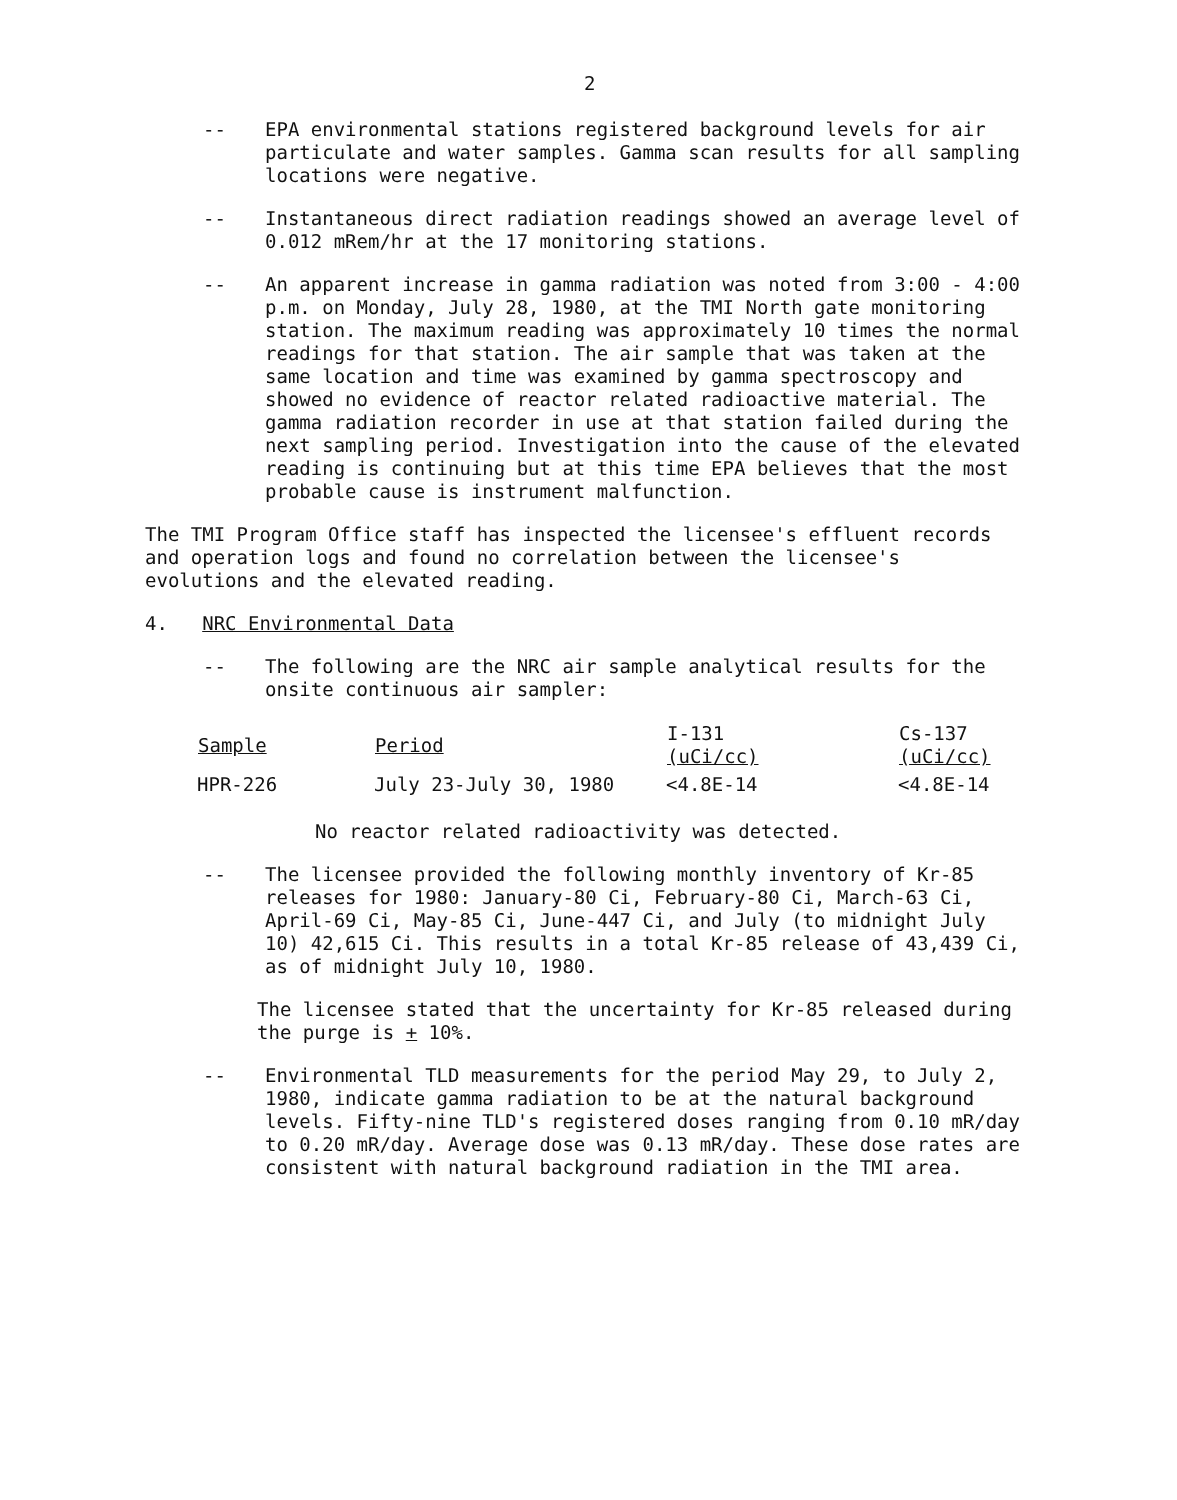2
-- EPA environmental stations registered background levels for air particulate and water samples. Gamma scan results for all sampling locations were negative.
-- Instantaneous direct radiation readings showed an average level of 0.012 mRem/hr at the 17 monitoring stations.
-- An apparent increase in gamma radiation was noted from 3:00 - 4:00 p.m. on Monday, July 28, 1980, at the TMI North gate monitoring station. The maximum reading was approximately 10 times the normal readings for that station. The air sample that was taken at the same location and time was examined by gamma spectroscopy and showed no evidence of reactor related radioactive material. The gamma radiation recorder in use at that station failed during the next sampling period. Investigation into the cause of the elevated reading is continuing but at this time EPA believes that the most probable cause is instrument malfunction.
The TMI Program Office staff has inspected the licensee's effluent records and operation logs and found no correlation between the licensee's evolutions and the elevated reading.
4. NRC Environmental Data
-- The following are the NRC air sample analytical results for the onsite continuous air sampler:
| Sample | Period | I-131 (uCi/cc) | Cs-137 (uCi/cc) |
| --- | --- | --- | --- |
| HPR-226 | July 23-July 30, 1980 | <4.8E-14 | <4.8E-14 |
No reactor related radioactivity was detected.
-- The licensee provided the following monthly inventory of Kr-85 releases for 1980: January-80 Ci, February-80 Ci, March-63 Ci, April-69 Ci, May-85 Ci, June-447 Ci, and July (to midnight July 10) 42,615 Ci. This results in a total Kr-85 release of 43,439 Ci, as of midnight July 10, 1980.
The licensee stated that the uncertainty for Kr-85 released during the purge is + 10%.
-- Environmental TLD measurements for the period May 29, to July 2, 1980, indicate gamma radiation to be at the natural background levels. Fifty-nine TLD's registered doses ranging from 0.10 mR/day to 0.20 mR/day. Average dose was 0.13 mR/day. These dose rates are consistent with natural background radiation in the TMI area.